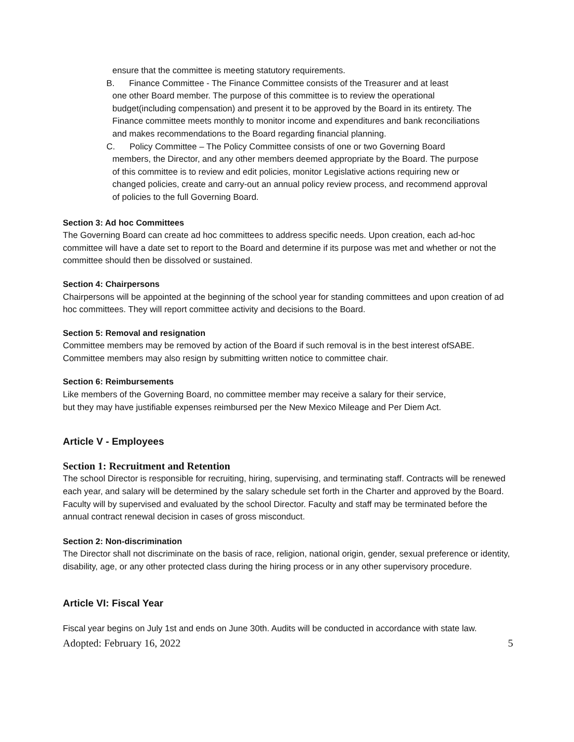ensure that the committee is meeting statutory requirements.
B. Finance Committee - The Finance Committee consists of the Treasurer and at least
one other Board member. The purpose of this committee is to review the operational budget(including compensation) and present it to be approved by the Board in its entirety. The Finance committee meets monthly to monitor income and expenditures and bank reconciliations and makes recommendations to the Board regarding financial planning.
C. Policy Committee – The Policy Committee consists of one or two Governing Board
members, the Director, and any other members deemed appropriate by the Board. The purpose of this committee is to review and edit policies, monitor Legislative actions requiring new or changed policies, create and carry-out an annual policy review process, and recommend approval of policies to the full Governing Board.
Section 3: Ad hoc Committees
The Governing Board can create ad hoc committees to address specific needs. Upon creation, each ad-hoc committee will have a date set to report to the Board and determine if its purpose was met and whether or not the committee should then be dissolved or sustained.
Section 4: Chairpersons
Chairpersons will be appointed at the beginning of the school year for standing committees and upon creation of ad hoc committees. They will report committee activity and decisions to the Board.
Section 5: Removal and resignation
Committee members may be removed by action of the Board if such removal is in the best interest ofSABE. Committee members may also resign by submitting written notice to committee chair.
Section 6: Reimbursements
Like members of the Governing Board, no committee member may receive a salary for their service,
but they may have justifiable expenses reimbursed per the New Mexico Mileage and Per Diem Act.
Article V - Employees
Section 1: Recruitment and Retention
The school Director is responsible for recruiting, hiring, supervising, and terminating staff. Contracts will be renewed each year, and salary will be determined by the salary schedule set forth in the Charter and approved by the Board. Faculty will by supervised and evaluated by the school Director. Faculty and staff may be terminated before the annual contract renewal decision in cases of gross misconduct.
Section 2: Non-discrimination
The Director shall not discriminate on the basis of race, religion, national origin, gender, sexual preference or identity, disability, age, or any other protected class during the hiring process or in any other supervisory procedure.
Article VI: Fiscal Year
Fiscal year begins on July 1st and ends on June 30th. Audits will be conducted in accordance with state law.
Adopted: February 16, 2022 5